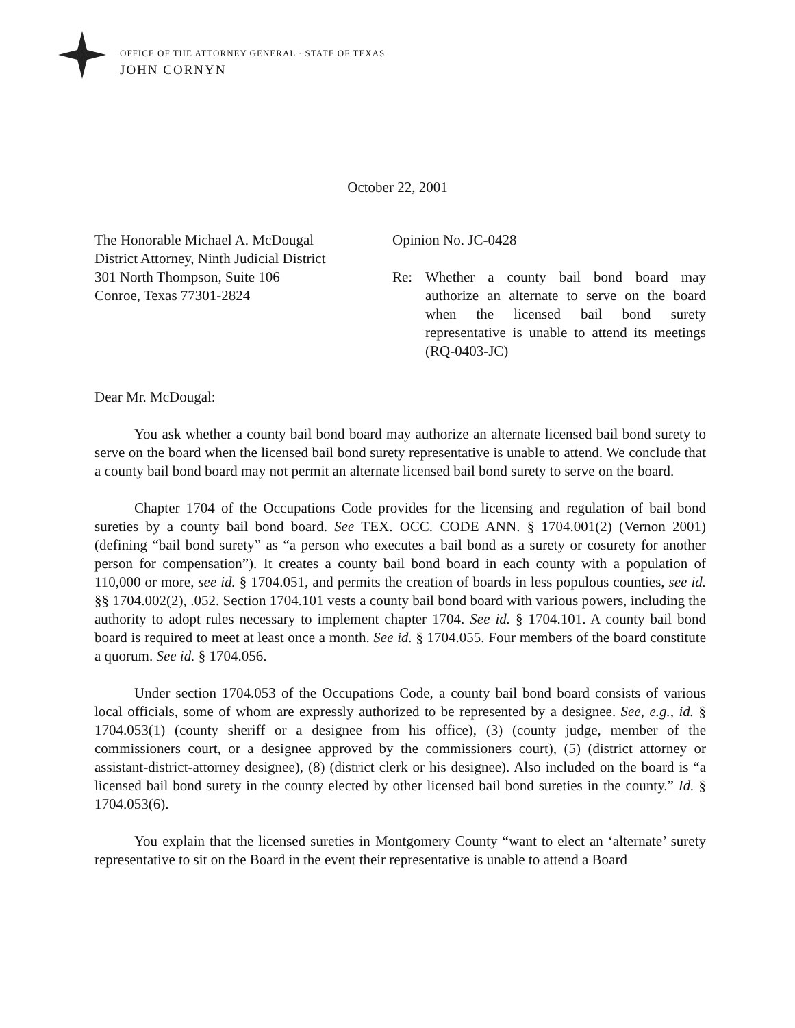OFFICE OF THE ATTORNEY GENERAL · STATE OF TEXAS
JOHN CORNYN
October 22, 2001
The Honorable Michael A. McDougal
District Attorney, Ninth Judicial District
301 North Thompson, Suite 106
Conroe, Texas 77301-2824
Opinion No. JC-0428
Re: Whether a county bail bond board may authorize an alternate to serve on the board when the licensed bail bond surety representative is unable to attend its meetings (RQ-0403-JC)
Dear Mr. McDougal:
You ask whether a county bail bond board may authorize an alternate licensed bail bond surety to serve on the board when the licensed bail bond surety representative is unable to attend. We conclude that a county bail bond board may not permit an alternate licensed bail bond surety to serve on the board.
Chapter 1704 of the Occupations Code provides for the licensing and regulation of bail bond sureties by a county bail bond board. See TEX. OCC. CODE ANN. § 1704.001(2) (Vernon 2001) (defining “bail bond surety” as “a person who executes a bail bond as a surety or cosurety for another person for compensation”). It creates a county bail bond board in each county with a population of 110,000 or more, see id. § 1704.051, and permits the creation of boards in less populous counties, see id. §§ 1704.002(2), .052. Section 1704.101 vests a county bail bond board with various powers, including the authority to adopt rules necessary to implement chapter 1704. See id. § 1704.101. A county bail bond board is required to meet at least once a month. See id. § 1704.055. Four members of the board constitute a quorum. See id. § 1704.056.
Under section 1704.053 of the Occupations Code, a county bail bond board consists of various local officials, some of whom are expressly authorized to be represented by a designee. See, e.g., id. § 1704.053(1) (county sheriff or a designee from his office), (3) (county judge, member of the commissioners court, or a designee approved by the commissioners court), (5) (district attorney or assistant-district-attorney designee), (8) (district clerk or his designee). Also included on the board is “a licensed bail bond surety in the county elected by other licensed bail bond sureties in the county.” Id. § 1704.053(6).
You explain that the licensed sureties in Montgomery County “want to elect an ‘alternate’ surety representative to sit on the Board in the event their representative is unable to attend a Board